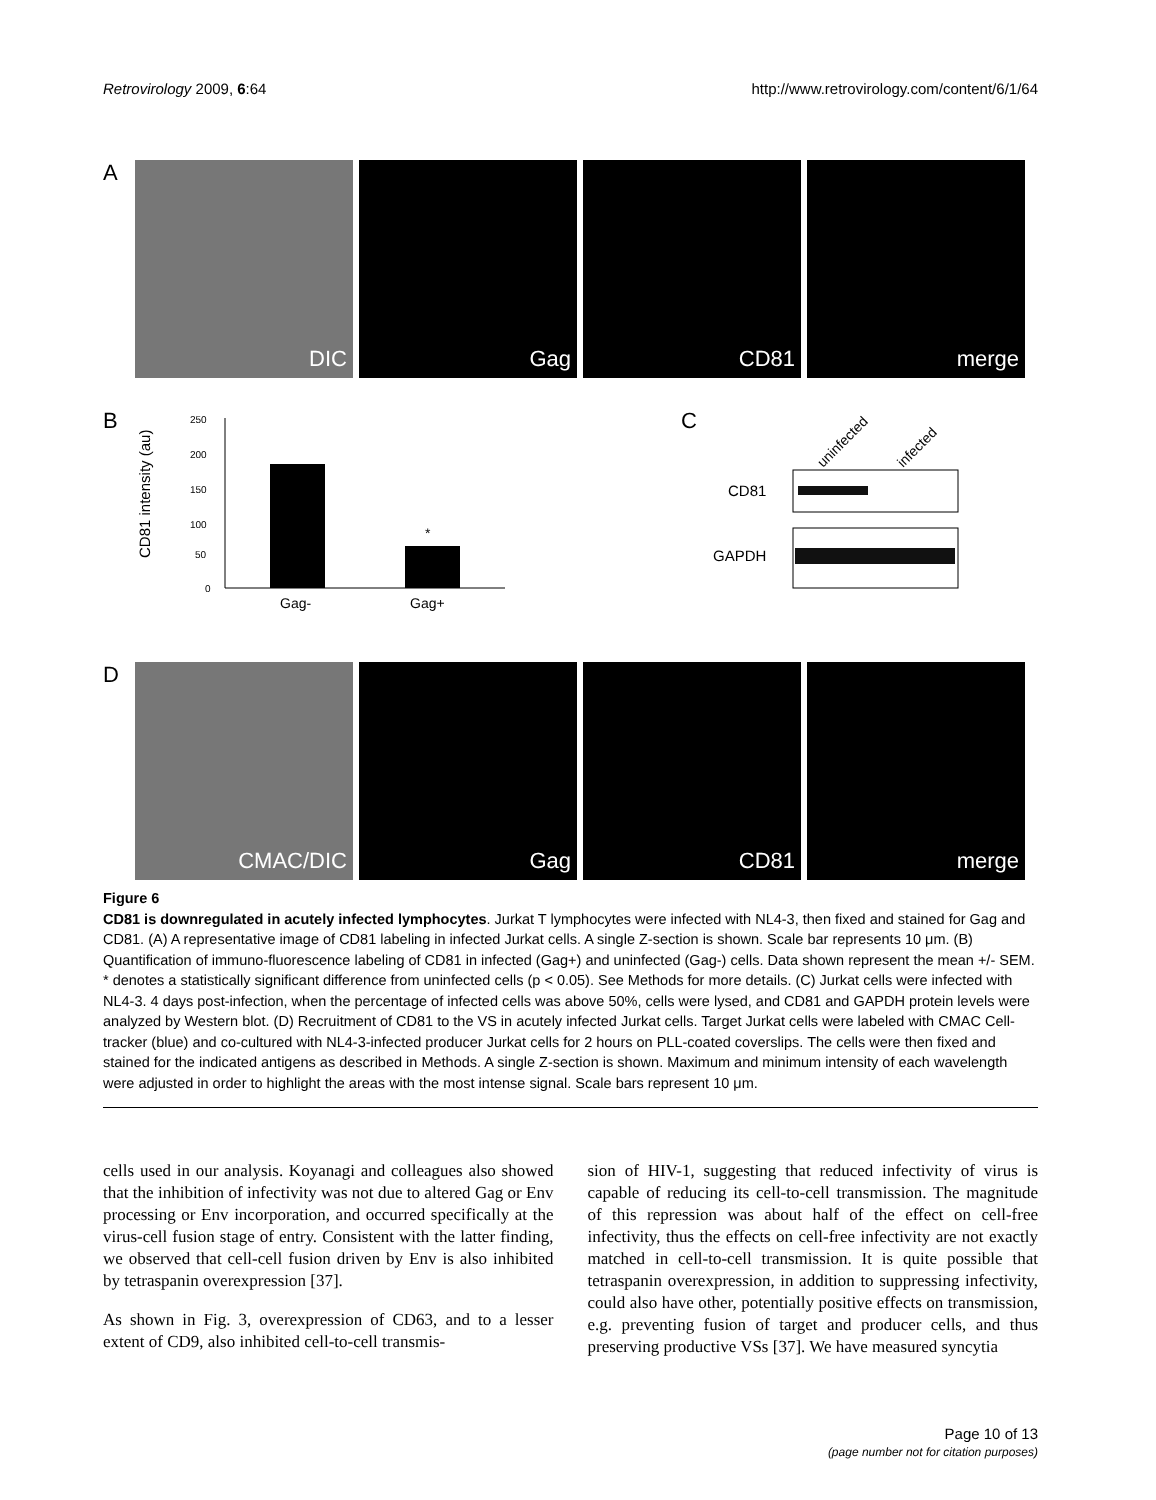Retrovirology 2009, 6:64 http://www.retrovirology.com/content/6/1/64
A
DIC Gag CD81 merge
B
CD81 intensity (au)
250
200
150
100
50
0
*
Gag-
Gag+
C
uninfected
infected
CD81
GAPDH
D
CMAC/DIC Gag CD81 merge
Figure 6
CD81 is downregulated in acutely infected lymphocytes. Jurkat T lymphocytes were infected with NL4-3, then fixed and stained for Gag and CD81. (A) A representative image of CD81 labeling in infected Jurkat cells. A single Z-section is shown. Scale bar represents 10 μm. (B) Quantification of immuno-fluorescence labeling of CD81 in infected (Gag+) and uninfected (Gag-) cells. Data shown represent the mean +/- SEM. * denotes a statistically significant difference from uninfected cells (p < 0.05). See Methods for more details. (C) Jurkat cells were infected with NL4-3. 4 days post-infection, when the percentage of infected cells was above 50%, cells were lysed, and CD81 and GAPDH protein levels were analyzed by Western blot. (D) Recruitment of CD81 to the VS in acutely infected Jurkat cells. Target Jurkat cells were labeled with CMAC Cell-tracker (blue) and co-cultured with NL4-3-infected producer Jurkat cells for 2 hours on PLL-coated coverslips. The cells were then fixed and stained for the indicated antigens as described in Methods. A single Z-section is shown. Maximum and minimum intensity of each wavelength were adjusted in order to highlight the areas with the most intense signal. Scale bars represent 10 μm.
cells used in our analysis. Koyanagi and colleagues also showed that the inhibition of infectivity was not due to altered Gag or Env processing or Env incorporation, and occurred specifically at the virus-cell fusion stage of entry. Consistent with the latter finding, we observed that cell-cell fusion driven by Env is also inhibited by tetraspanin overexpression [37].
As shown in Fig. 3, overexpression of CD63, and to a lesser extent of CD9, also inhibited cell-to-cell transmis-
sion of HIV-1, suggesting that reduced infectivity of virus is capable of reducing its cell-to-cell transmission. The magnitude of this repression was about half of the effect on cell-free infectivity, thus the effects on cell-free infectivity are not exactly matched in cell-to-cell transmission. It is quite possible that tetraspanin overexpression, in addition to suppressing infectivity, could also have other, potentially positive effects on transmission, e.g. preventing fusion of target and producer cells, and thus preserving productive VSs [37]. We have measured syncytia
Page 10 of 13
(page number not for citation purposes)